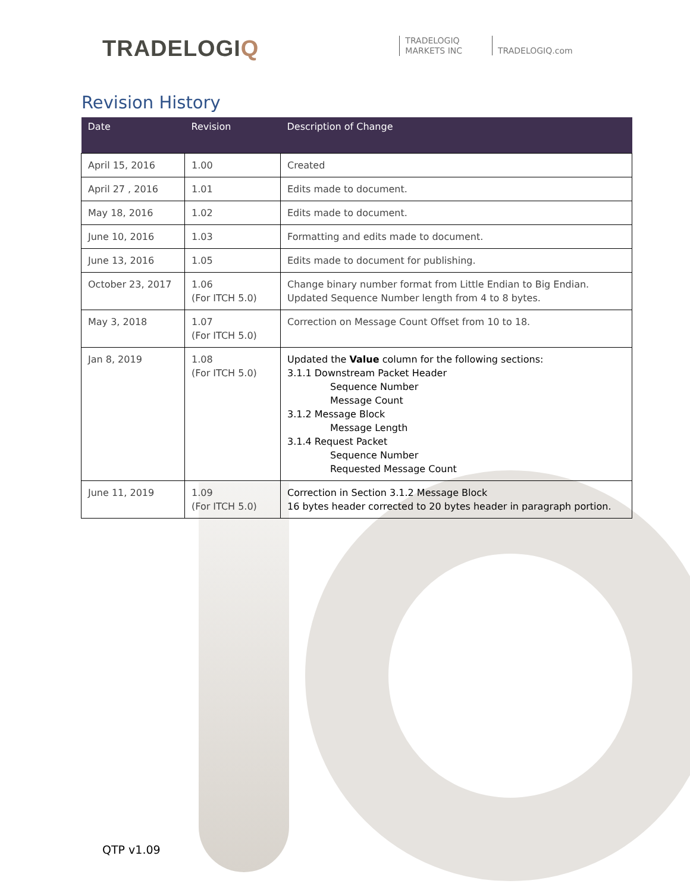TRADELOGIQ
TRADELOGIQ
MARKETS INC
TRADELOGIQ.com
Revision History
| Date | Revision | Description of Change |
| --- | --- | --- |
| April 15, 2016 | 1.00 | Created |
| April 27 , 2016 | 1.01 | Edits made to document. |
| May 18, 2016 | 1.02 | Edits made to document. |
| June 10, 2016 | 1.03 | Formatting and edits made to document. |
| June 13, 2016 | 1.05 | Edits made to document for publishing. |
| October 23, 2017 | 1.06 (For ITCH 5.0) | Change binary number format from Little Endian to Big Endian. Updated Sequence Number length from 4 to 8 bytes. |
| May 3, 2018 | 1.07 (For ITCH 5.0) | Correction on Message Count Offset from 10 to 18. |
| Jan 8, 2019 | 1.08 (For ITCH 5.0) | Updated the Value column for the following sections: 3.1.1 Downstream Packet Header Sequence Number Message Count 3.1.2 Message Block Message Length 3.1.4 Request Packet Sequence Number Requested Message Count |
| June 11, 2019 | 1.09 (For ITCH 5.0) | Correction in Section 3.1.2 Message Block 16 bytes header corrected to 20 bytes header in paragraph portion. |
QTP v1.09